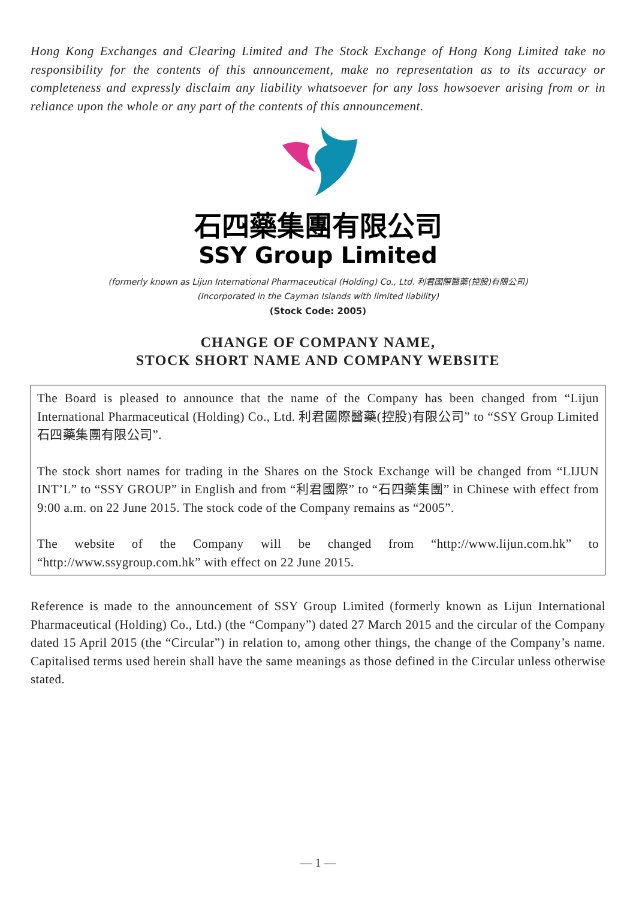Hong Kong Exchanges and Clearing Limited and The Stock Exchange of Hong Kong Limited take no responsibility for the contents of this announcement, make no representation as to its accuracy or completeness and expressly disclaim any liability whatsoever for any loss howsoever arising from or in reliance upon the whole or any part of the contents of this announcement.
石四藥集團有限公司
SSY Group Limited
(formerly known as Lijun International Pharmaceutical (Holding) Co., Ltd. 利君國際醫藥(控股)有限公司)
(Incorporated in the Cayman Islands with limited liability)
(Stock Code: 2005)
CHANGE OF COMPANY NAME,
STOCK SHORT NAME AND COMPANY WEBSITE
The Board is pleased to announce that the name of the Company has been changed from “Lijun International Pharmaceutical (Holding) Co., Ltd. 利君國際醫藥(控股)有限公司” to “SSY Group Limited 石四藥集團有限公司”.
The stock short names for trading in the Shares on the Stock Exchange will be changed from “LIJUN INT’L” to “SSY GROUP” in English and from “利君國際” to “石四藥集團” in Chinese with effect from 9:00 a.m. on 22 June 2015. The stock code of the Company remains as “2005”.
The website of the Company will be changed from “http://www.lijun.com.hk” to “http://www.ssygroup.com.hk” with effect on 22 June 2015.
Reference is made to the announcement of SSY Group Limited (formerly known as Lijun International Pharmaceutical (Holding) Co., Ltd.) (the “Company”) dated 27 March 2015 and the circular of the Company dated 15 April 2015 (the “Circular”) in relation to, among other things, the change of the Company’s name. Capitalised terms used herein shall have the same meanings as those defined in the Circular unless otherwise stated.
— 1 —